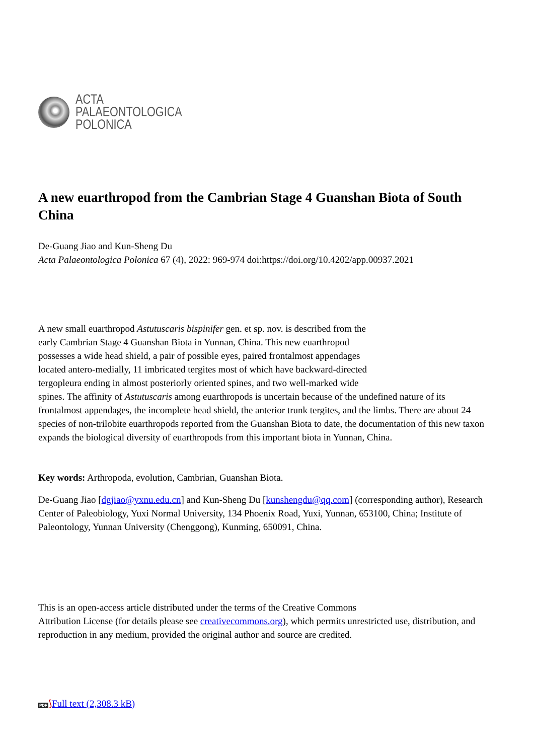ACTA
PALAEONTOLOGICA
POLONICA
A new euarthropod from the Cambrian Stage 4 Guanshan Biota of South China
De-Guang Jiao and Kun-Sheng Du
Acta Palaeontologica Polonica 67 (4), 2022: 969-974 doi:https://doi.org/10.4202/app.00937.2021
A new small euarthropod Astutuscaris bispinifer gen. et sp. nov. is described from the
early Cambrian Stage 4 Guanshan Biota in Yunnan, China. This new euarthropod
possesses a wide head shield, a pair of possible eyes, paired frontalmost appendages
located antero-medially, 11 imbricated tergites most of which have backward-directed
tergopleura ending in almost posteriorly oriented spines, and two well-marked wide
spines. The affinity of Astutuscaris among euarthropods is uncertain because of the undefined nature of its frontalmost appendages, the incomplete head shield, the anterior trunk tergites, and the limbs. There are about 24 species of non-trilobite euarthropods reported from the Guanshan Biota to date, the documentation of this new taxon expands the biological diversity of euarthropods from this important biota in Yunnan, China.
Key words: Arthropoda, evolution, Cambrian, Guanshan Biota.
De-Guang Jiao [dgjiao@yxnu.edu.cn] and Kun-Sheng Du [kunshengdu@qq.com] (corresponding author), Research Center of Paleobiology, Yuxi Normal University, 134 Phoenix Road, Yuxi, Yunnan, 653100, China; Institute of Paleontology, Yunnan University (Chenggong), Kunming, 650091, China.
This is an open-access article distributed under the terms of the Creative Commons
Attribution License (for details please see creativecommons.org), which permits unrestricted use, distribution, and reproduction in any medium, provided the original author and source are credited.
PDF⟆Full text (2,308.3 kB)